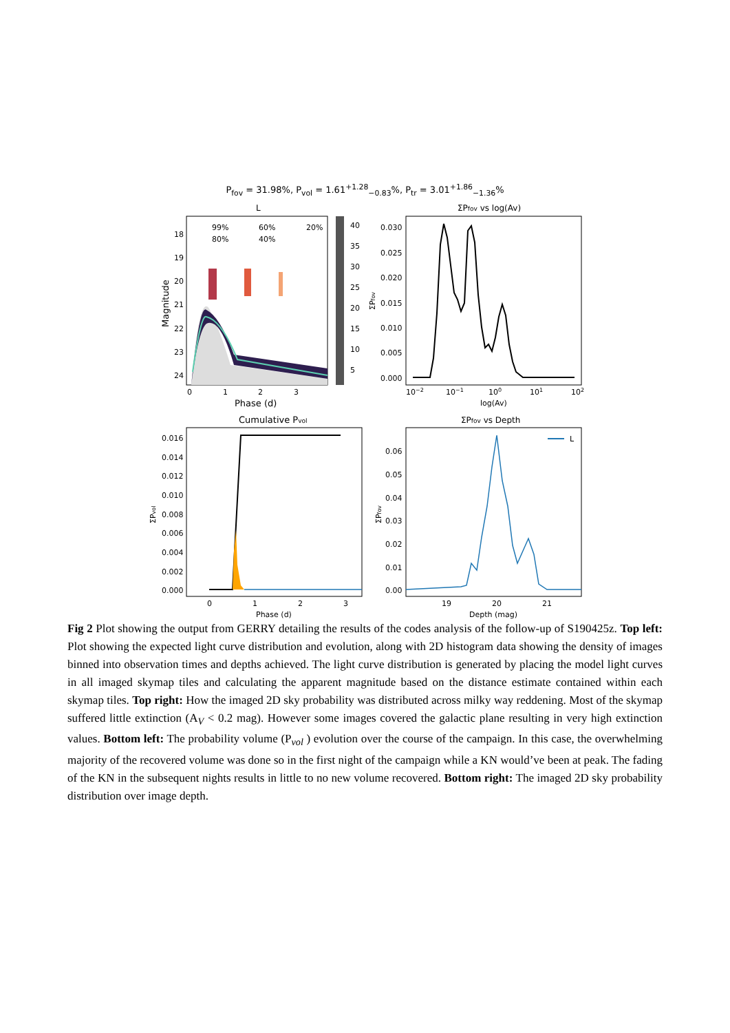P<sub>fov</sub> = 31.98%, P<sub>vol</sub> = 1.61<sup>+1.28</sup><sub>−0.83</sub>%, P<sub>tr</sub> = 3.01<sup>+1.86</sup><sub>−1.36</sub>%
L
18
19
20
21
22
23
24
0
1
2
3
Phase (d)
Magnitude
99%
60%
20%
80%
40%
40
35
30
25
20
15
10
5
ΣPfov vs log(Av)
0.030
0.025
0.020
0.015
0.010
0.005
0.000
10−2
10−1
100
101
102
log(Av)
ΣPfov
Cumulative Pvol
0.016
0.014
0.012
0.010
0.008
0.006
0.004
0.002
0.000
0
1
2
3
Phase (d)
ΣPvol
ΣPfov vs Depth
0.06
0.05
0.04
0.03
0.02
0.01
0.00
19
20
21
Depth (mag)
ΣPfov
L
Fig 2 Plot showing the output from GERRY detailing the results of the codes analysis of the follow-up of S190425z. Top left: Plot showing the expected light curve distribution and evolution, along with 2D histogram data showing the density of images binned into observation times and depths achieved. The light curve distribution is generated by placing the model light curves in all imaged skymap tiles and calculating the apparent magnitude based on the distance estimate contained within each skymap tiles. Top right: How the imaged 2D sky probability was distributed across milky way reddening. Most of the skymap suffered little extinction (A<sub>V</sub> < 0.2 mag). However some images covered the galactic plane resulting in very high extinction values. Bottom left: The probability volume (P<sub>vol</sub> ) evolution over the course of the campaign. In this case, the overwhelming majority of the recovered volume was done so in the first night of the campaign while a KN would’ve been at peak. The fading of the KN in the subsequent nights results in little to no new volume recovered. Bottom right: The imaged 2D sky probability distribution over image depth.